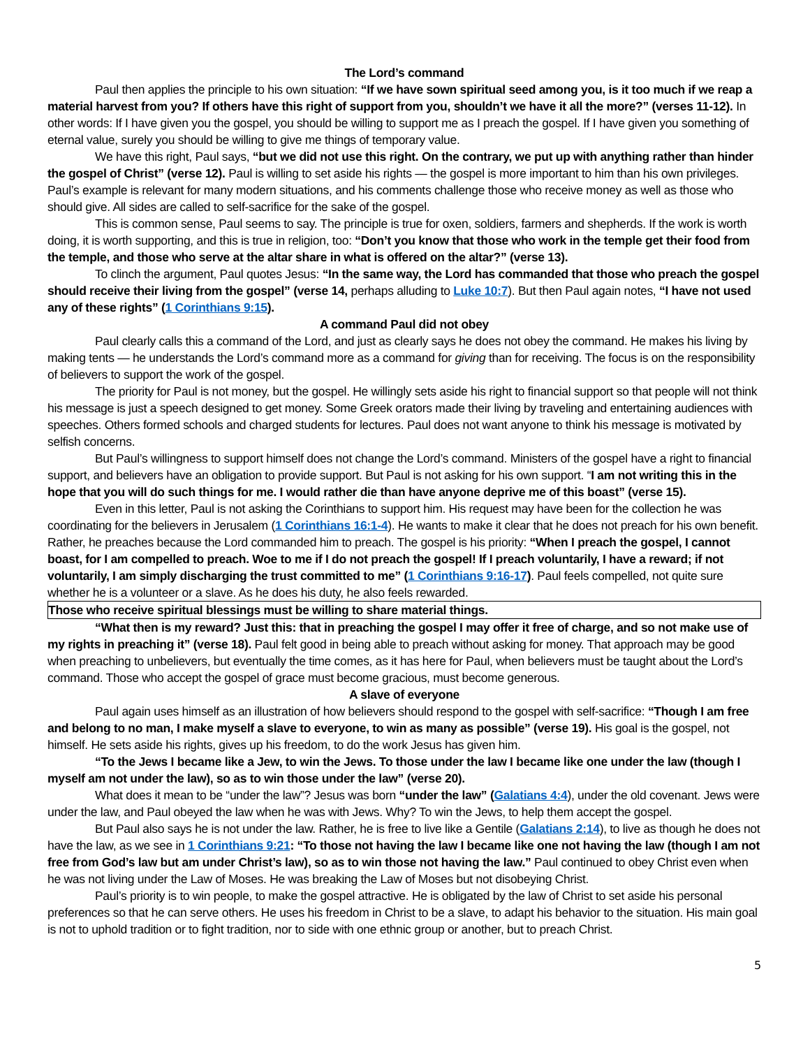The Lord’s command
Paul then applies the principle to his own situation: “If we have sown spiritual seed among you, is it too much if we reap a material harvest from you? If others have this right of support from you, shouldn’t we have it all the more?” (verses 11-12). In other words: If I have given you the gospel, you should be willing to support me as I preach the gospel. If I have given you something of eternal value, surely you should be willing to give me things of temporary value.
We have this right, Paul says, “but we did not use this right. On the contrary, we put up with anything rather than hinder the gospel of Christ” (verse 12). Paul is willing to set aside his rights — the gospel is more important to him than his own privileges. Paul’s example is relevant for many modern situations, and his comments challenge those who receive money as well as those who should give. All sides are called to self-sacrifice for the sake of the gospel.
This is common sense, Paul seems to say. The principle is true for oxen, soldiers, farmers and shepherds. If the work is worth doing, it is worth supporting, and this is true in religion, too: “Don’t you know that those who work in the temple get their food from the temple, and those who serve at the altar share in what is offered on the altar?” (verse 13).
To clinch the argument, Paul quotes Jesus: “In the same way, the Lord has commanded that those who preach the gospel should receive their living from the gospel” (verse 14, perhaps alluding to Luke 10:7). But then Paul again notes, “I have not used any of these rights” (1 Corinthians 9:15).
A command Paul did not obey
Paul clearly calls this a command of the Lord, and just as clearly says he does not obey the command. He makes his living by making tents — he understands the Lord’s command more as a command for giving than for receiving. The focus is on the responsibility of believers to support the work of the gospel.
The priority for Paul is not money, but the gospel. He willingly sets aside his right to financial support so that people will not think his message is just a speech designed to get money. Some Greek orators made their living by traveling and entertaining audiences with speeches. Others formed schools and charged students for lectures. Paul does not want anyone to think his message is motivated by selfish concerns.
But Paul’s willingness to support himself does not change the Lord’s command. Ministers of the gospel have a right to financial support, and believers have an obligation to provide support. But Paul is not asking for his own support. “I am not writing this in the hope that you will do such things for me. I would rather die than have anyone deprive me of this boast” (verse 15).
Even in this letter, Paul is not asking the Corinthians to support him. His request may have been for the collection he was coordinating for the believers in Jerusalem (1 Corinthians 16:1-4). He wants to make it clear that he does not preach for his own benefit. Rather, he preaches because the Lord commanded him to preach. The gospel is his priority: “When I preach the gospel, I cannot boast, for I am compelled to preach. Woe to me if I do not preach the gospel! If I preach voluntarily, I have a reward; if not voluntarily, I am simply discharging the trust committed to me” (1 Corinthians 9:16-17). Paul feels compelled, not quite sure whether he is a volunteer or a slave. As he does his duty, he also feels rewarded.
Those who receive spiritual blessings must be willing to share material things.
“What then is my reward? Just this: that in preaching the gospel I may offer it free of charge, and so not make use of my rights in preaching it” (verse 18). Paul felt good in being able to preach without asking for money. That approach may be good when preaching to unbelievers, but eventually the time comes, as it has here for Paul, when believers must be taught about the Lord’s command. Those who accept the gospel of grace must become gracious, must become generous.
A slave of everyone
Paul again uses himself as an illustration of how believers should respond to the gospel with self-sacrifice: “Though I am free and belong to no man, I make myself a slave to everyone, to win as many as possible” (verse 19). His goal is the gospel, not himself. He sets aside his rights, gives up his freedom, to do the work Jesus has given him.
“To the Jews I became like a Jew, to win the Jews. To those under the law I became like one under the law (though I myself am not under the law), so as to win those under the law” (verse 20).
What does it mean to be “under the law”? Jesus was born “under the law” (Galatians 4:4), under the old covenant. Jews were under the law, and Paul obeyed the law when he was with Jews. Why? To win the Jews, to help them accept the gospel.
But Paul also says he is not under the law. Rather, he is free to live like a Gentile (Galatians 2:14), to live as though he does not have the law, as we see in 1 Corinthians 9:21: “To those not having the law I became like one not having the law (though I am not free from God’s law but am under Christ’s law), so as to win those not having the law.” Paul continued to obey Christ even when he was not living under the Law of Moses. He was breaking the Law of Moses but not disobeying Christ.
Paul’s priority is to win people, to make the gospel attractive. He is obligated by the law of Christ to set aside his personal preferences so that he can serve others. He uses his freedom in Christ to be a slave, to adapt his behavior to the situation. His main goal is not to uphold tradition or to fight tradition, nor to side with one ethnic group or another, but to preach Christ.
5